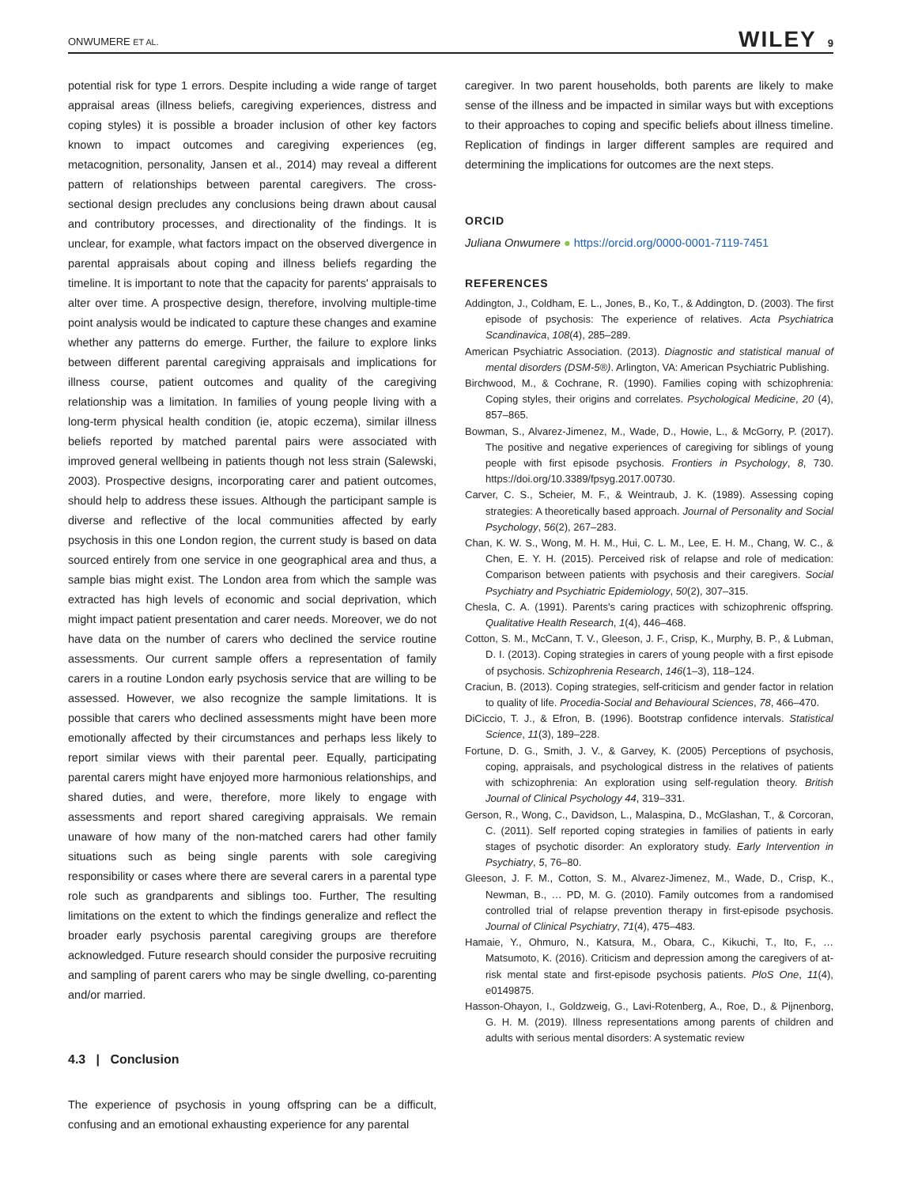ONWUMERE ET AL. WILEY 9
potential risk for type 1 errors. Despite including a wide range of target appraisal areas (illness beliefs, caregiving experiences, distress and coping styles) it is possible a broader inclusion of other key factors known to impact outcomes and caregiving experiences (eg, metacognition, personality, Jansen et al., 2014) may reveal a different pattern of relationships between parental caregivers. The cross-sectional design precludes any conclusions being drawn about causal and contributory processes, and directionality of the findings. It is unclear, for example, what factors impact on the observed divergence in parental appraisals about coping and illness beliefs regarding the timeline. It is important to note that the capacity for parents' appraisals to alter over time. A prospective design, therefore, involving multiple-time point analysis would be indicated to capture these changes and examine whether any patterns do emerge. Further, the failure to explore links between different parental caregiving appraisals and implications for illness course, patient outcomes and quality of the caregiving relationship was a limitation. In families of young people living with a long-term physical health condition (ie, atopic eczema), similar illness beliefs reported by matched parental pairs were associated with improved general wellbeing in patients though not less strain (Salewski, 2003). Prospective designs, incorporating carer and patient outcomes, should help to address these issues. Although the participant sample is diverse and reflective of the local communities affected by early psychosis in this one London region, the current study is based on data sourced entirely from one service in one geographical area and thus, a sample bias might exist. The London area from which the sample was extracted has high levels of economic and social deprivation, which might impact patient presentation and carer needs. Moreover, we do not have data on the number of carers who declined the service routine assessments. Our current sample offers a representation of family carers in a routine London early psychosis service that are willing to be assessed. However, we also recognize the sample limitations. It is possible that carers who declined assessments might have been more emotionally affected by their circumstances and perhaps less likely to report similar views with their parental peer. Equally, participating parental carers might have enjoyed more harmonious relationships, and shared duties, and were, therefore, more likely to engage with assessments and report shared caregiving appraisals. We remain unaware of how many of the non-matched carers had other family situations such as being single parents with sole caregiving responsibility or cases where there are several carers in a parental type role such as grandparents and siblings too. Further, The resulting limitations on the extent to which the findings generalize and reflect the broader early psychosis parental caregiving groups are therefore acknowledged. Future research should consider the purposive recruiting and sampling of parent carers who may be single dwelling, co-parenting and/or married.
4.3 | Conclusion
The experience of psychosis in young offspring can be a difficult, confusing and an emotional exhausting experience for any parental
caregiver. In two parent households, both parents are likely to make sense of the illness and be impacted in similar ways but with exceptions to their approaches to coping and specific beliefs about illness timeline. Replication of findings in larger different samples are required and determining the implications for outcomes are the next steps.
ORCID
Juliana Onwumere ● https://orcid.org/0000-0001-7119-7451
REFERENCES
Addington, J., Coldham, E. L., Jones, B., Ko, T., & Addington, D. (2003). The first episode of psychosis: The experience of relatives. Acta Psychiatrica Scandinavica, 108(4), 285–289.
American Psychiatric Association. (2013). Diagnostic and statistical manual of mental disorders (DSM-5®). Arlington, VA: American Psychiatric Publishing.
Birchwood, M., & Cochrane, R. (1990). Families coping with schizophrenia: Coping styles, their origins and correlates. Psychological Medicine, 20 (4), 857–865.
Bowman, S., Alvarez-Jimenez, M., Wade, D., Howie, L., & McGorry, P. (2017). The positive and negative experiences of caregiving for siblings of young people with first episode psychosis. Frontiers in Psychology, 8, 730. https://doi.org/10.3389/fpsyg.2017.00730.
Carver, C. S., Scheier, M. F., & Weintraub, J. K. (1989). Assessing coping strategies: A theoretically based approach. Journal of Personality and Social Psychology, 56(2), 267–283.
Chan, K. W. S., Wong, M. H. M., Hui, C. L. M., Lee, E. H. M., Chang, W. C., & Chen, E. Y. H. (2015). Perceived risk of relapse and role of medication: Comparison between patients with psychosis and their caregivers. Social Psychiatry and Psychiatric Epidemiology, 50(2), 307–315.
Chesla, C. A. (1991). Parents's caring practices with schizophrenic offspring. Qualitative Health Research, 1(4), 446–468.
Cotton, S. M., McCann, T. V., Gleeson, J. F., Crisp, K., Murphy, B. P., & Lubman, D. I. (2013). Coping strategies in carers of young people with a first episode of psychosis. Schizophrenia Research, 146(1–3), 118–124.
Craciun, B. (2013). Coping strategies, self-criticism and gender factor in relation to quality of life. Procedia-Social and Behavioural Sciences, 78, 466–470.
DiCiccio, T. J., & Efron, B. (1996). Bootstrap confidence intervals. Statistical Science, 11(3), 189–228.
Fortune, D. G., Smith, J. V., & Garvey, K. (2005) Perceptions of psychosis, coping, appraisals, and psychological distress in the relatives of patients with schizophrenia: An exploration using self-regulation theory. British Journal of Clinical Psychology 44, 319–331.
Gerson, R., Wong, C., Davidson, L., Malaspina, D., McGlashan, T., & Corcoran, C. (2011). Self reported coping strategies in families of patients in early stages of psychotic disorder: An exploratory study. Early Intervention in Psychiatry, 5, 76–80.
Gleeson, J. F. M., Cotton, S. M., Alvarez-Jimenez, M., Wade, D., Crisp, K., Newman, B., … PD, M. G. (2010). Family outcomes from a randomised controlled trial of relapse prevention therapy in first-episode psychosis. Journal of Clinical Psychiatry, 71(4), 475–483.
Hamaie, Y., Ohmuro, N., Katsura, M., Obara, C., Kikuchi, T., Ito, F., … Matsumoto, K. (2016). Criticism and depression among the caregivers of at-risk mental state and first-episode psychosis patients. PloS One, 11(4), e0149875.
Hasson-Ohayon, I., Goldzweig, G., Lavi-Rotenberg, A., Roe, D., & Pijnenborg, G. H. M. (2019). Illness representations among parents of children and adults with serious mental disorders: A systematic review